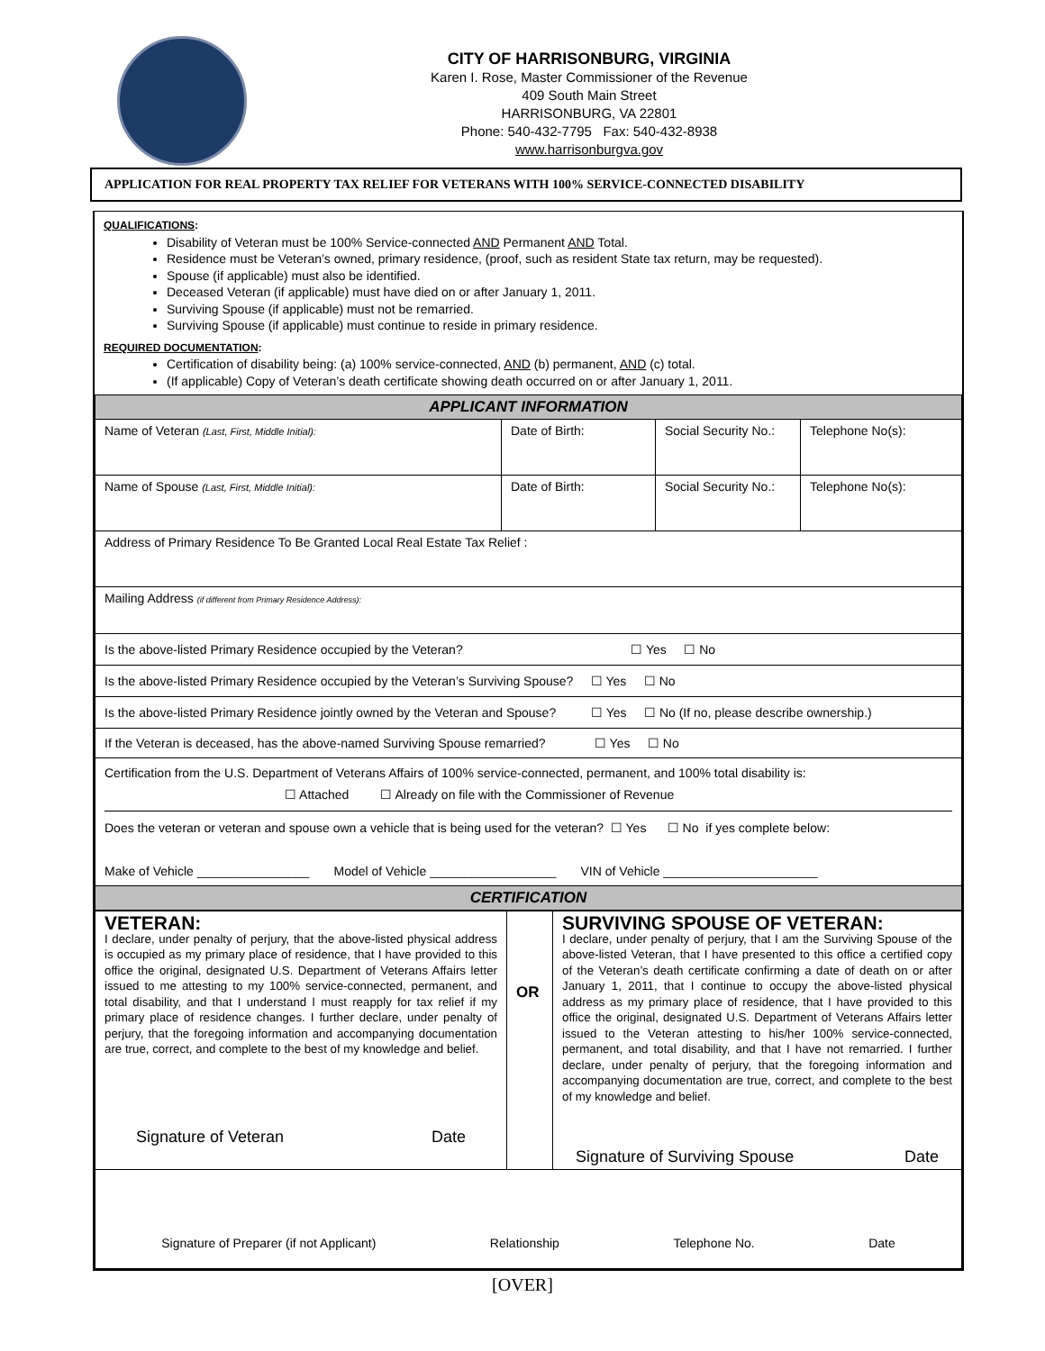CITY OF HARRISONBURG, VIRGINIA
Karen I. Rose, Master Commissioner of the Revenue
409 South Main Street
HARRISONBURG, VA 22801
Phone: 540-432-7795 Fax: 540-432-8938
www.harrisonburgva.gov
APPLICATION FOR REAL PROPERTY TAX RELIEF FOR VETERANS WITH 100% SERVICE-CONNECTED DISABILITY
QUALIFICATIONS:
Disability of Veteran must be 100% Service-connected AND Permanent AND Total.
Residence must be Veteran’s owned, primary residence, (proof, such as resident State tax return, may be requested).
Spouse (if applicable) must also be identified.
Deceased Veteran (if applicable) must have died on or after January 1, 2011.
Surviving Spouse (if applicable) must not be remarried.
Surviving Spouse (if applicable) must continue to reside in primary residence.
REQUIRED DOCUMENTATION:
Certification of disability being: (a) 100% service-connected, AND (b) permanent, AND (c) total.
(If applicable) Copy of Veteran’s death certificate showing death occurred on or after January 1, 2011.
| APPLICANT INFORMATION | | | |
| Name of Veteran (Last, First, Middle Initial): | Date of Birth: | Social Security No.: | Telephone No(s): |
| Name of Spouse (Last, First, Middle Initial): | Date of Birth: | Social Security No.: | Telephone No(s): |
| Address of Primary Residence To Be Granted Local Real Estate Tax Relief : | | | |
| Mailing Address (if different from Primary Residence Address): | | | |
| Is the above-listed Primary Residence occupied by the Veteran? ☐ Yes ☐ No | | | |
| Is the above-listed Primary Residence occupied by the Veteran’s Surviving Spouse? ☐ Yes ☐ No | | | |
| Is the above-listed Primary Residence jointly owned by the Veteran and Spouse? ☐ Yes ☐ No (If no, please describe ownership.) | | | |
| If the Veteran is deceased, has the above-named Surviving Spouse remarried? ☐ Yes ☐ No | | | |
| Certification from the U.S. Department of Veterans Affairs of 100% service-connected, permanent, and 100% total disability is: ☐ Attached ☐ Already on file with the Commissioner of Revenue Does the veteran or veteran and spouse own a vehicle that is being used for the veteran? ☐ Yes ☐ No if yes complete below: Make of Vehicle ________________ Model of Vehicle __________________ VIN of Vehicle ______________________ | | | |
| CERTIFICATION | | | |
| VETERAN: I declare, under penalty of perjury, that the above-listed physical address is occupied as my primary place of residence, that I have provided to this office the original, designated U.S. Department of Veterans Affairs letter issued to me attesting to my 100% service-connected, permanent, and total disability, and that I understand I must reapply for tax relief if my primary place of residence changes. I further declare, under penalty of perjury, that the foregoing information and accompanying documentation are true, correct, and complete to the best of my knowledge and belief. Signature of Veteran Date | OR | SURVIVING SPOUSE OF VETERAN: I declare, under penalty of perjury, that I am the Surviving Spouse of the above-listed Veteran, that I have presented to this office a certified copy of the Veteran’s death certificate confirming a date of death on or after January 1, 2011, that I continue to occupy the above-listed physical address as my primary place of residence, that I have provided to this office the original, designated U.S. Department of Veterans Affairs letter issued to the Veteran attesting to his/her 100% service-connected, permanent, and total disability, and that I have not remarried. I further declare, under penalty of perjury, that the foregoing information and accompanying documentation are true, correct, and complete to the best of my knowledge and belief. Signature of Surviving Spouse Date |
| Signature of Preparer (if not Applicant) Relationship Telephone No. Date | | |
[OVER]